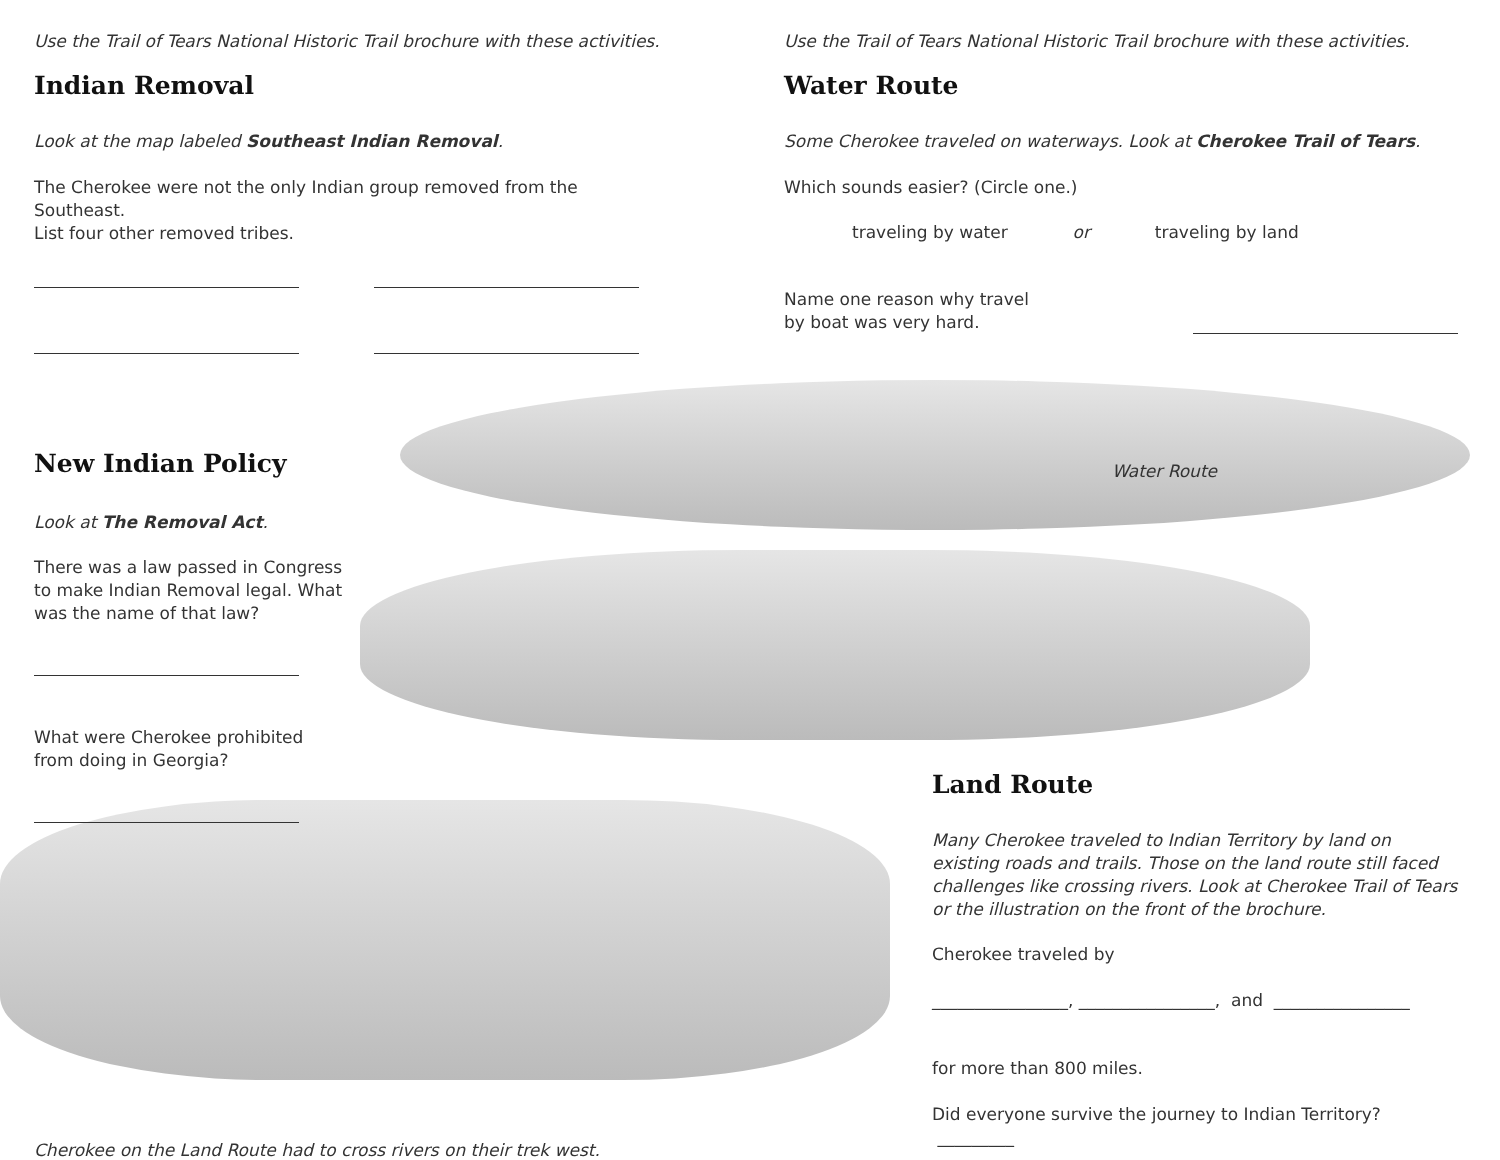Use the Trail of Tears National Historic Trail brochure with these activities.
Indian Removal
Look at the map labeled Southeast Indian Removal.
The Cherokee were not the only Indian group removed from the Southeast.
List four other removed tribes.
New Indian Policy
Look at The Removal Act.
There was a law passed in Congress
to make Indian Removal legal. What
was the name of that law?
What were Cherokee prohibited
from doing in Georgia?
Cherokee on the Land Route had to cross rivers on their trek west.
Use the Trail of Tears National Historic Trail brochure with these activities.
Water Route
Some Cherokee traveled on waterways. Look at Cherokee Trail of Tears.
Which sounds easier? (Circle one.)
traveling by water or traveling by land
Name one reason why travel
by boat was very hard.
Water Route
Land Route
Many Cherokee traveled to Indian Territory by land on existing roads and trails. Those on the land route still faced challenges like crossing rivers. Look at Cherokee Trail of Tears or the illustration on the front of the brochure.
Cherokee traveled by
________________, ________________, and ________________
for more than 800 miles.
Did everyone survive the journey to Indian Territory? _________